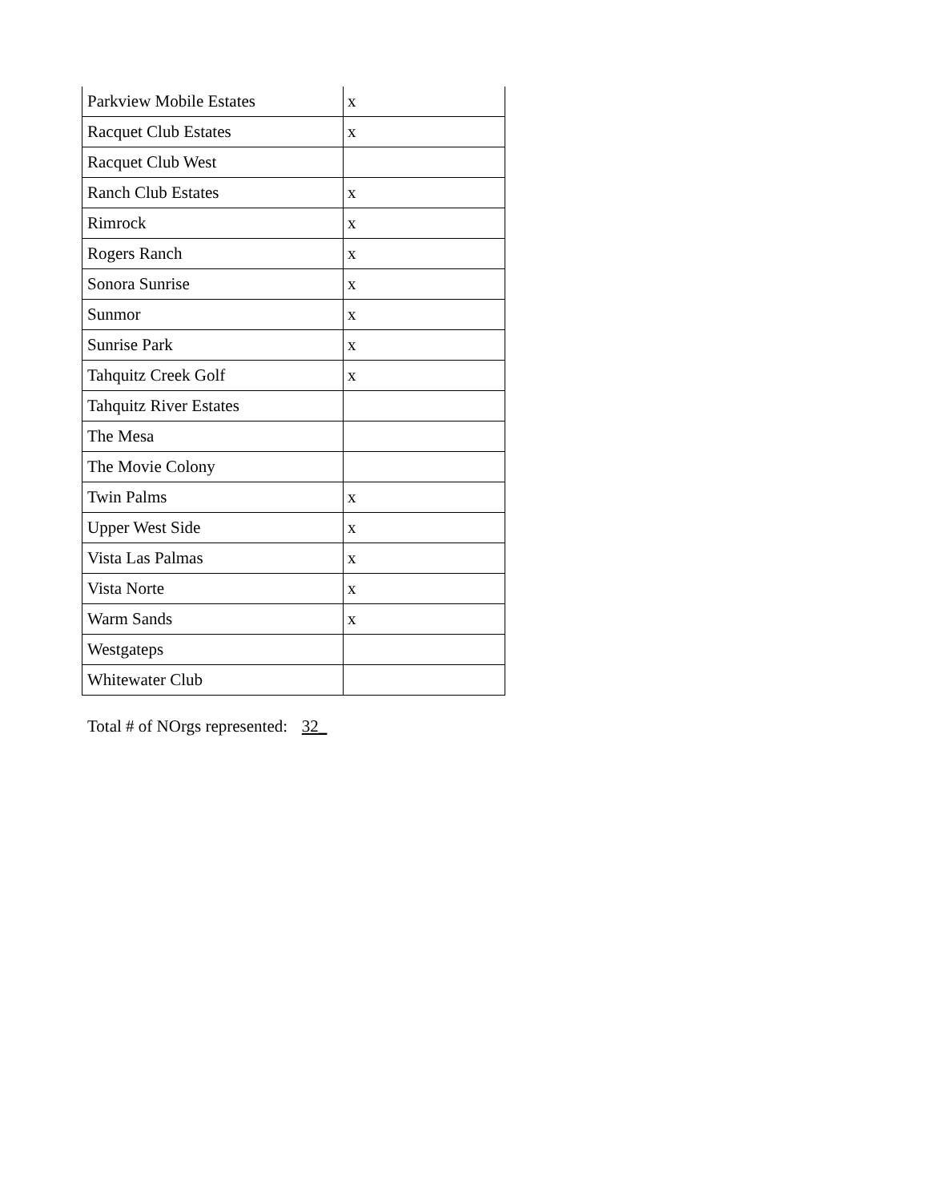| Parkview Mobile Estates | x |
| Racquet Club Estates | x |
| Racquet Club West | |
| Ranch Club Estates | x |
| Rimrock | x |
| Rogers Ranch | x |
| Sonora Sunrise | x |
| Sunmor | x |
| Sunrise Park | x |
| Tahquitz Creek Golf | x |
| Tahquitz River Estates | |
| The Mesa | |
| The Movie Colony | |
| Twin Palms | x |
| Upper West Side | x |
| Vista Las Palmas | x |
| Vista Norte | x |
| Warm Sands | x |
| Westgateps | |
| Whitewater Club | |
Total # of NOrgs represented: 32_